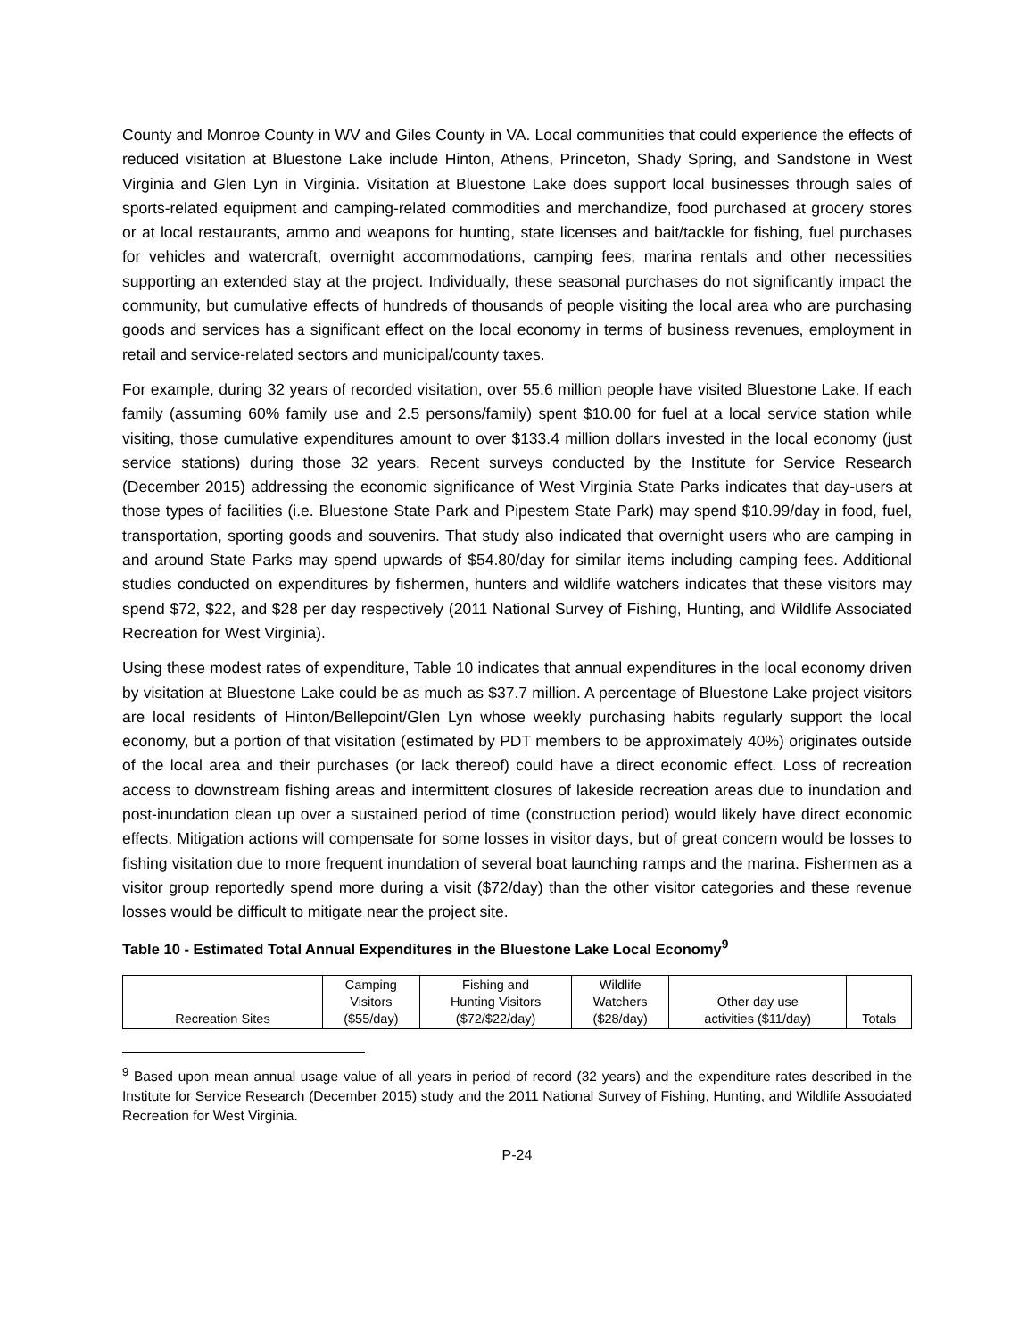County and Monroe County in WV and Giles County in VA. Local communities that could experience the effects of reduced visitation at Bluestone Lake include Hinton, Athens, Princeton, Shady Spring, and Sandstone in West Virginia and Glen Lyn in Virginia. Visitation at Bluestone Lake does support local businesses through sales of sports-related equipment and camping-related commodities and merchandize, food purchased at grocery stores or at local restaurants, ammo and weapons for hunting, state licenses and bait/tackle for fishing, fuel purchases for vehicles and watercraft, overnight accommodations, camping fees, marina rentals and other necessities supporting an extended stay at the project. Individually, these seasonal purchases do not significantly impact the community, but cumulative effects of hundreds of thousands of people visiting the local area who are purchasing goods and services has a significant effect on the local economy in terms of business revenues, employment in retail and service-related sectors and municipal/county taxes.
For example, during 32 years of recorded visitation, over 55.6 million people have visited Bluestone Lake. If each family (assuming 60% family use and 2.5 persons/family) spent $10.00 for fuel at a local service station while visiting, those cumulative expenditures amount to over $133.4 million dollars invested in the local economy (just service stations) during those 32 years. Recent surveys conducted by the Institute for Service Research (December 2015) addressing the economic significance of West Virginia State Parks indicates that day-users at those types of facilities (i.e. Bluestone State Park and Pipestem State Park) may spend $10.99/day in food, fuel, transportation, sporting goods and souvenirs. That study also indicated that overnight users who are camping in and around State Parks may spend upwards of $54.80/day for similar items including camping fees. Additional studies conducted on expenditures by fishermen, hunters and wildlife watchers indicates that these visitors may spend $72, $22, and $28 per day respectively (2011 National Survey of Fishing, Hunting, and Wildlife Associated Recreation for West Virginia).
Using these modest rates of expenditure, Table 10 indicates that annual expenditures in the local economy driven by visitation at Bluestone Lake could be as much as $37.7 million. A percentage of Bluestone Lake project visitors are local residents of Hinton/Bellepoint/Glen Lyn whose weekly purchasing habits regularly support the local economy, but a portion of that visitation (estimated by PDT members to be approximately 40%) originates outside of the local area and their purchases (or lack thereof) could have a direct economic effect. Loss of recreation access to downstream fishing areas and intermittent closures of lakeside recreation areas due to inundation and post-inundation clean up over a sustained period of time (construction period) would likely have direct economic effects. Mitigation actions will compensate for some losses in visitor days, but of great concern would be losses to fishing visitation due to more frequent inundation of several boat launching ramps and the marina. Fishermen as a visitor group reportedly spend more during a visit ($72/day) than the other visitor categories and these revenue losses would be difficult to mitigate near the project site.
Table 10 - Estimated Total Annual Expenditures in the Bluestone Lake Local Economy<sup>9</sup>
| Recreation Sites | Camping Visitors ($55/day) | Fishing and Hunting Visitors ($72/$22/day) | Wildlife Watchers ($28/day) | Other day use activities ($11/day) | Totals |
<sup>9</sup> Based upon mean annual usage value of all years in period of record (32 years) and the expenditure rates described in the Institute for Service Research (December 2015) study and the 2011 National Survey of Fishing, Hunting, and Wildlife Associated Recreation for West Virginia.
P-24